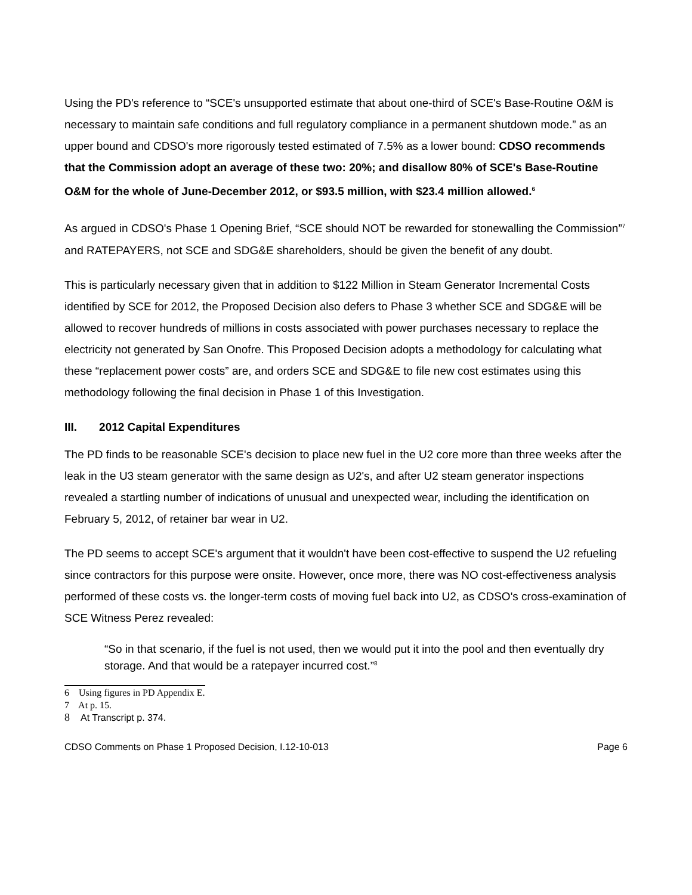Using the PD's reference to “SCE's unsupported estimate that about one-third of SCE's Base-Routine O&M is necessary to maintain safe conditions and full regulatory compliance in a permanent shutdown mode.” as an upper bound and CDSO's more rigorously tested estimated of 7.5% as a lower bound: CDSO recommends that the Commission adopt an average of these two: 20%; and disallow 80% of SCE's Base-Routine O&M for the whole of June-December 2012, or $93.5 million, with $23.4 million allowed.<sup>6</sup>
As argued in CDSO's Phase 1 Opening Brief, “SCE should NOT be rewarded for stonewalling the Commission”<sup>7</sup> and RATEPAYERS, not SCE and SDG&E shareholders, should be given the benefit of any doubt.
This is particularly necessary given that in addition to $122 Million in Steam Generator Incremental Costs identified by SCE for 2012, the Proposed Decision also defers to Phase 3 whether SCE and SDG&E will be allowed to recover hundreds of millions in costs associated with power purchases necessary to replace the electricity not generated by San Onofre. This Proposed Decision adopts a methodology for calculating what these “replacement power costs” are, and orders SCE and SDG&E to file new cost estimates using this methodology following the final decision in Phase 1 of this Investigation.
III. 2012 Capital Expenditures
The PD finds to be reasonable SCE's decision to place new fuel in the U2 core more than three weeks after the leak in the U3 steam generator with the same design as U2's, and after U2 steam generator inspections revealed a startling number of indications of unusual and unexpected wear, including the identification on February 5, 2012, of retainer bar wear in U2.
The PD seems to accept SCE's argument that it wouldn't have been cost-effective to suspend the U2 refueling since contractors for this purpose were onsite. However, once more, there was NO cost-effectiveness analysis performed of these costs vs. the longer-term costs of moving fuel back into U2, as CDSO's cross-examination of SCE Witness Perez revealed:
“So in that scenario, if the fuel is not used, then we would put it into the pool and then eventually dry storage. And that would be a ratepayer incurred cost.”<sup>8</sup>
6 Using figures in PD Appendix E.
7 At p. 15.
8 At Transcript p. 374.
CDSO Comments on Phase 1 Proposed Decision, I.12-10-013 Page 6